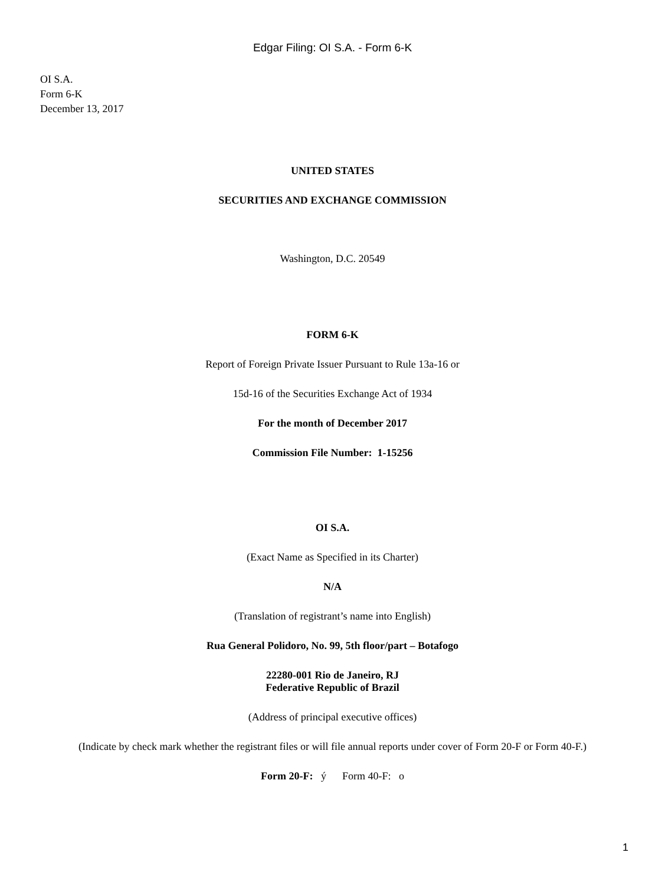Edgar Filing: OI S.A. - Form 6-K
OI S.A.
Form 6-K
December 13, 2017
UNITED STATES
SECURITIES AND EXCHANGE COMMISSION
Washington, D.C. 20549
FORM 6-K
Report of Foreign Private Issuer Pursuant to Rule 13a-16 or
15d-16 of the Securities Exchange Act of 1934
For the month of December 2017
Commission File Number: 1-15256
OI S.A.
(Exact Name as Specified in its Charter)
N/A
(Translation of registrant’s name into English)
Rua General Polidoro, No. 99, 5th floor/part – Botafogo
22280-001 Rio de Janeiro, RJ
Federative Republic of Brazil
(Address of principal executive offices)
(Indicate by check mark whether the registrant files or will file annual reports under cover of Form 20-F or Form 40-F.)
Form 20-F: ý Form 40-F: o
1